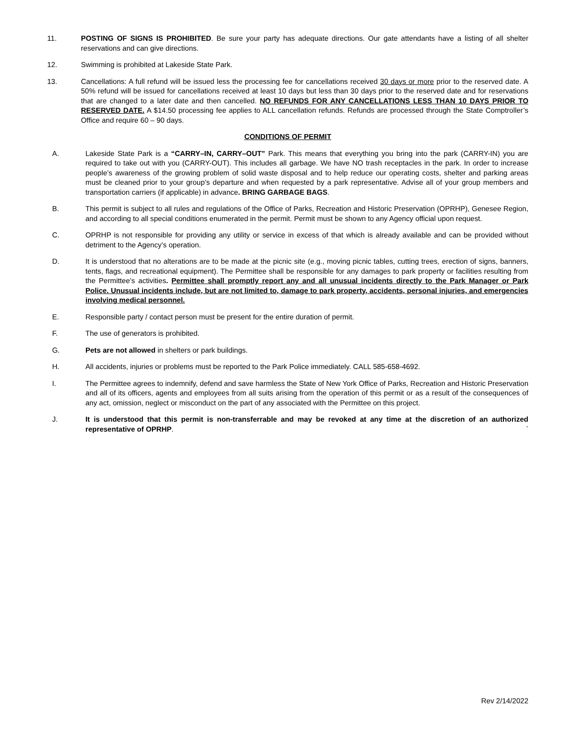11. POSTING OF SIGNS IS PROHIBITED. Be sure your party has adequate directions. Our gate attendants have a listing of all shelter reservations and can give directions.
12. Swimming is prohibited at Lakeside State Park.
13. Cancellations: A full refund will be issued less the processing fee for cancellations received 30 days or more prior to the reserved date. A 50% refund will be issued for cancellations received at least 10 days but less than 30 days prior to the reserved date and for reservations that are changed to a later date and then cancelled. NO REFUNDS FOR ANY CANCELLATIONS LESS THAN 10 DAYS PRIOR TO RESERVED DATE. A $14.50 processing fee applies to ALL cancellation refunds. Refunds are processed through the State Comptroller’s Office and require 60 – 90 days.
CONDITIONS OF PERMIT
A. Lakeside State Park is a “CARRY–IN, CARRY–OUT” Park. This means that everything you bring into the park (CARRY-IN) you are required to take out with you (CARRY-OUT). This includes all garbage. We have NO trash receptacles in the park. In order to increase people’s awareness of the growing problem of solid waste disposal and to help reduce our operating costs, shelter and parking areas must be cleaned prior to your group’s departure and when requested by a park representative. Advise all of your group members and transportation carriers (if applicable) in advance. BRING GARBAGE BAGS.
B. This permit is subject to all rules and regulations of the Office of Parks, Recreation and Historic Preservation (OPRHP), Genesee Region, and according to all special conditions enumerated in the permit. Permit must be shown to any Agency official upon request.
C. OPRHP is not responsible for providing any utility or service in excess of that which is already available and can be provided without detriment to the Agency’s operation.
D. It is understood that no alterations are to be made at the picnic site (e.g., moving picnic tables, cutting trees, erection of signs, banners, tents, flags, and recreational equipment). The Permittee shall be responsible for any damages to park property or facilities resulting from the Permittee’s activities. Permittee shall promptly report any and all unusual incidents directly to the Park Manager or Park Police. Unusual incidents include, but are not limited to, damage to park property, accidents, personal injuries, and emergencies involving medical personnel.
E. Responsible party / contact person must be present for the entire duration of permit.
F. The use of generators is prohibited.
G. Pets are not allowed in shelters or park buildings.
H. All accidents, injuries or problems must be reported to the Park Police immediately. CALL 585-658-4692.
I. The Permittee agrees to indemnify, defend and save harmless the State of New York Office of Parks, Recreation and Historic Preservation and all of its officers, agents and employees from all suits arising from the operation of this permit or as a result of the consequences of any act, omission, neglect or misconduct on the part of any associated with the Permittee on this project.
J. It is understood that this permit is non-transferrable and may be revoked at any time at the discretion of an authorized representative of OPRHP. `
Rev 2/14/2022